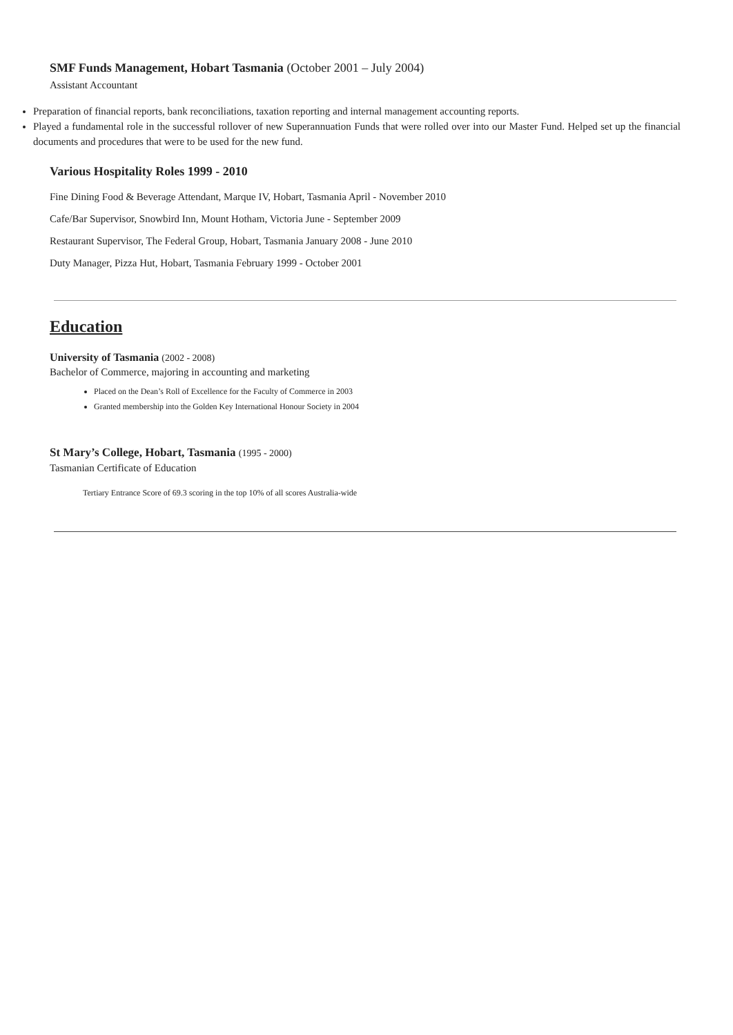SMF Funds Management, Hobart Tasmania (October 2001 – July 2004)
Assistant Accountant
Preparation of financial reports, bank reconciliations, taxation reporting and internal management accounting reports.
Played a fundamental role in the successful rollover of new Superannuation Funds that were rolled over into our Master Fund. Helped set up the financial documents and procedures that were to be used for the new fund.
Various Hospitality Roles 1999 - 2010
Fine Dining Food & Beverage Attendant, Marque IV, Hobart, Tasmania April - November 2010
Cafe/Bar Supervisor, Snowbird Inn, Mount Hotham, Victoria June - September 2009
Restaurant Supervisor, The Federal Group, Hobart, Tasmania January 2008 - June 2010
Duty Manager, Pizza Hut, Hobart, Tasmania February 1999 - October 2001
Education
University of Tasmania (2002 - 2008)
Bachelor of Commerce, majoring in accounting and marketing
Placed on the Dean’s Roll of Excellence for the Faculty of Commerce in 2003
Granted membership into the Golden Key International Honour Society in 2004
St Mary’s College, Hobart, Tasmania (1995 - 2000)
Tasmanian Certificate of Education
Tertiary Entrance Score of 69.3 scoring in the top 10% of all scores Australia-wide